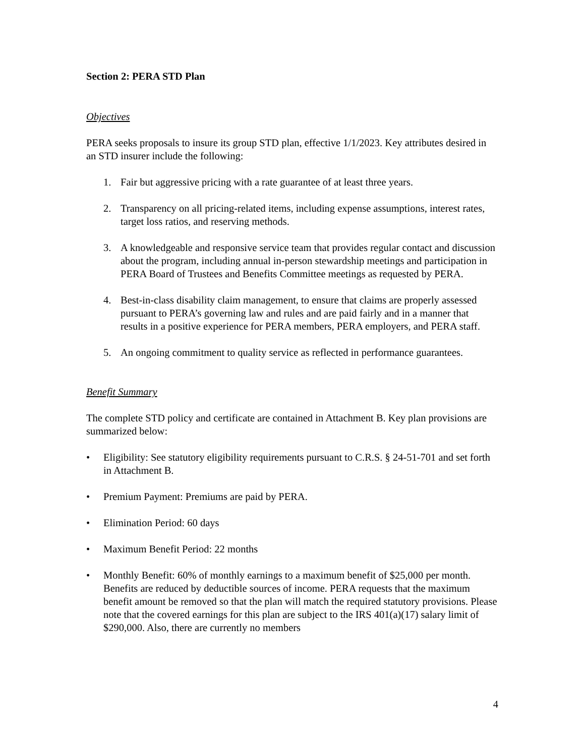Section 2: PERA STD Plan
Objectives
PERA seeks proposals to insure its group STD plan, effective 1/1/2023. Key attributes desired in an STD insurer include the following:
1. Fair but aggressive pricing with a rate guarantee of at least three years.
2. Transparency on all pricing-related items, including expense assumptions, interest rates, target loss ratios, and reserving methods.
3. A knowledgeable and responsive service team that provides regular contact and discussion about the program, including annual in-person stewardship meetings and participation in PERA Board of Trustees and Benefits Committee meetings as requested by PERA.
4. Best-in-class disability claim management, to ensure that claims are properly assessed pursuant to PERA’s governing law and rules and are paid fairly and in a manner that results in a positive experience for PERA members, PERA employers, and PERA staff.
5. An ongoing commitment to quality service as reflected in performance guarantees.
Benefit Summary
The complete STD policy and certificate are contained in Attachment B. Key plan provisions are summarized below:
• Eligibility: See statutory eligibility requirements pursuant to C.R.S. § 24-51-701 and set forth in Attachment B.
• Premium Payment: Premiums are paid by PERA.
• Elimination Period: 60 days
• Maximum Benefit Period: 22 months
• Monthly Benefit: 60% of monthly earnings to a maximum benefit of $25,000 per month. Benefits are reduced by deductible sources of income. PERA requests that the maximum benefit amount be removed so that the plan will match the required statutory provisions. Please note that the covered earnings for this plan are subject to the IRS 401(a)(17) salary limit of $290,000. Also, there are currently no members
4